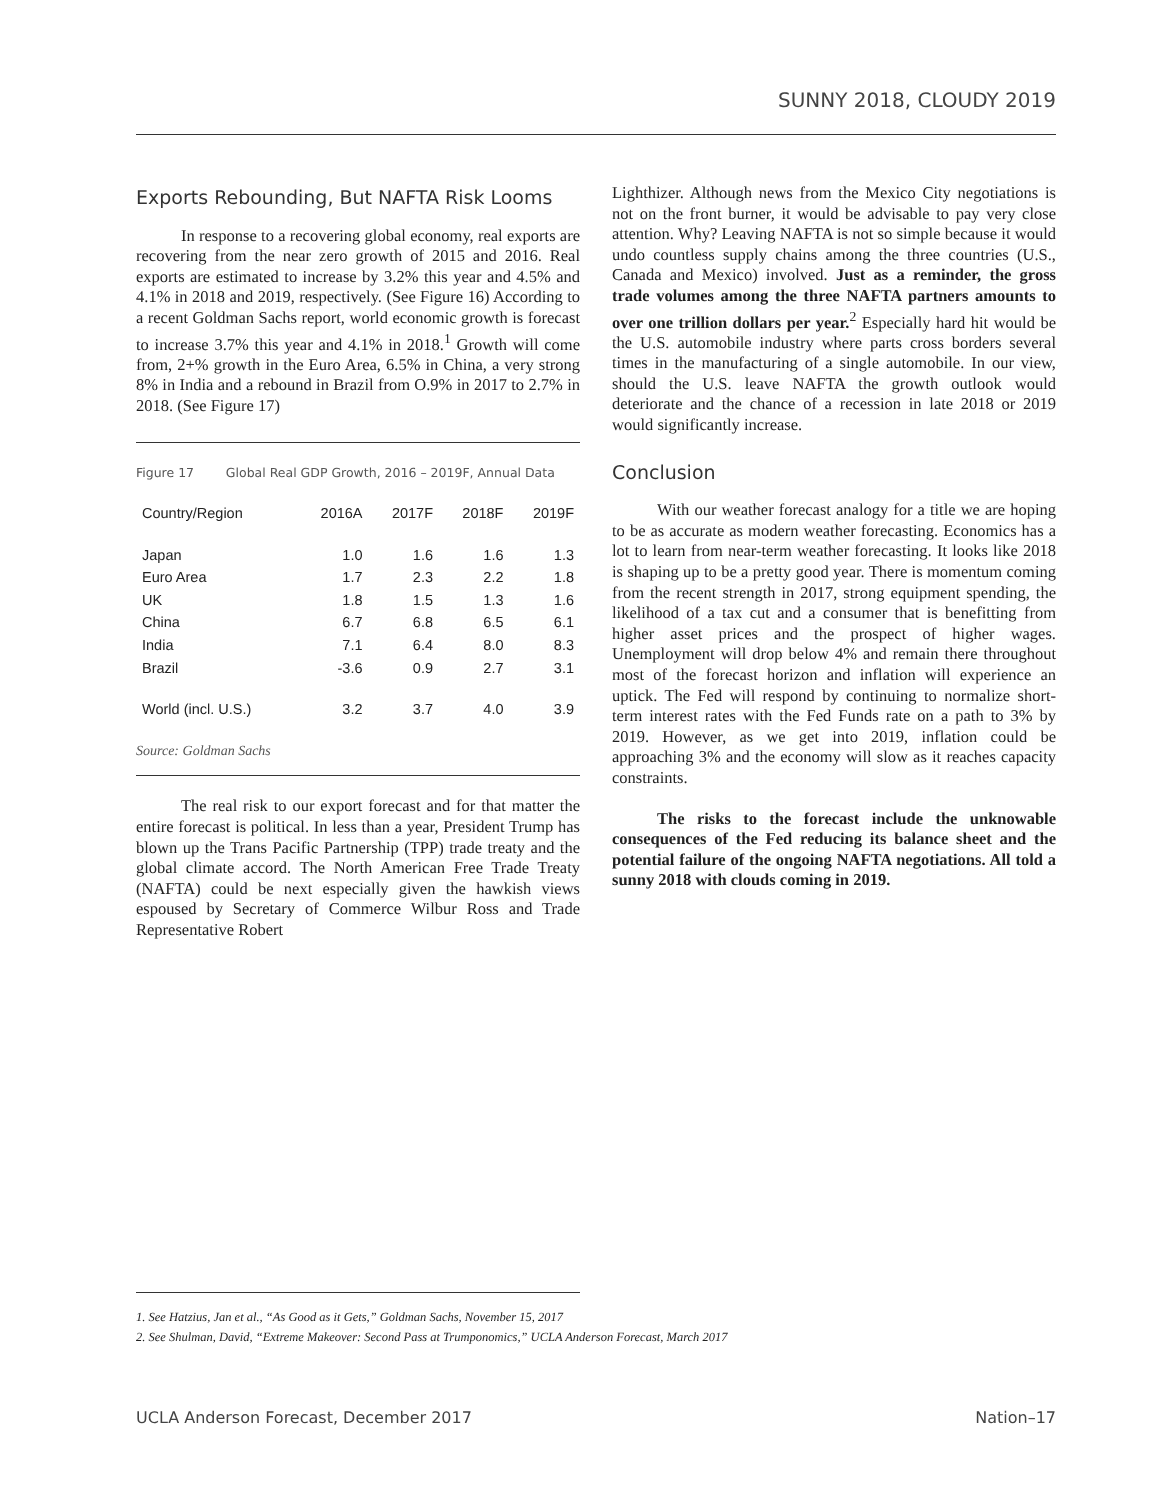SUNNY 2018, CLOUDY 2019
Exports Rebounding, But NAFTA Risk Looms
In response to a recovering global economy, real exports are recovering from the near zero growth of 2015 and 2016. Real exports are estimated to increase by 3.2% this year and 4.5% and 4.1% in 2018 and 2019, respectively. (See Figure 16) According to a recent Goldman Sachs report, world economic growth is forecast to increase 3.7% this year and 4.1% in 2018.<sup>1</sup> Growth will come from, 2+% growth in the Euro Area, 6.5% in China, a very strong 8% in India and a rebound in Brazil from O.9% in 2017 to 2.7% in 2018. (See Figure 17)
Figure 17 Global Real GDP Growth, 2016 – 2019F, Annual Data
| Country/Region | 2016A | 2017F | 2018F | 2019F |
| --- | --- | --- | --- | --- |
| Japan | 1.0 | 1.6 | 1.6 | 1.3 |
| Euro Area | 1.7 | 2.3 | 2.2 | 1.8 |
| UK | 1.8 | 1.5 | 1.3 | 1.6 |
| China | 6.7 | 6.8 | 6.5 | 6.1 |
| India | 7.1 | 6.4 | 8.0 | 8.3 |
| Brazil | -3.6 | 0.9 | 2.7 | 3.1 |
| World (incl. U.S.) | 3.2 | 3.7 | 4.0 | 3.9 |
Source: Goldman Sachs
The real risk to our export forecast and for that matter the entire forecast is political. In less than a year, President Trump has blown up the Trans Pacific Partnership (TPP) trade treaty and the global climate accord. The North American Free Trade Treaty (NAFTA) could be next especially given the hawkish views espoused by Secretary of Commerce Wilbur Ross and Trade Representative Robert
Lighthizer. Although news from the Mexico City negotiations is not on the front burner, it would be advisable to pay very close attention. Why? Leaving NAFTA is not so simple because it would undo countless supply chains among the three countries (U.S., Canada and Mexico) involved. Just as a reminder, the gross trade volumes among the three NAFTA partners amounts to over one trillion dollars per year.<sup>2</sup> Especially hard hit would be the U.S. automobile industry where parts cross borders several times in the manufacturing of a single automobile. In our view, should the U.S. leave NAFTA the growth outlook would deteriorate and the chance of a recession in late 2018 or 2019 would significantly increase.
Conclusion
With our weather forecast analogy for a title we are hoping to be as accurate as modern weather forecasting. Economics has a lot to learn from near-term weather forecasting. It looks like 2018 is shaping up to be a pretty good year. There is momentum coming from the recent strength in 2017, strong equipment spending, the likelihood of a tax cut and a consumer that is benefitting from higher asset prices and the prospect of higher wages. Unemployment will drop below 4% and remain there throughout most of the forecast horizon and inflation will experience an uptick. The Fed will respond by continuing to normalize short-term interest rates with the Fed Funds rate on a path to 3% by 2019. However, as we get into 2019, inflation could be approaching 3% and the economy will slow as it reaches capacity constraints.
The risks to the forecast include the unknowable consequences of the Fed reducing its balance sheet and the potential failure of the ongoing NAFTA negotiations. All told a sunny 2018 with clouds coming in 2019.
1. See Hatzius, Jan et al., “As Good as it Gets,” Goldman Sachs, November 15, 2017
2. See Shulman, David, “Extreme Makeover: Second Pass at Trumponomics,” UCLA Anderson Forecast, March 2017
UCLA Anderson Forecast, December 2017 Nation–17